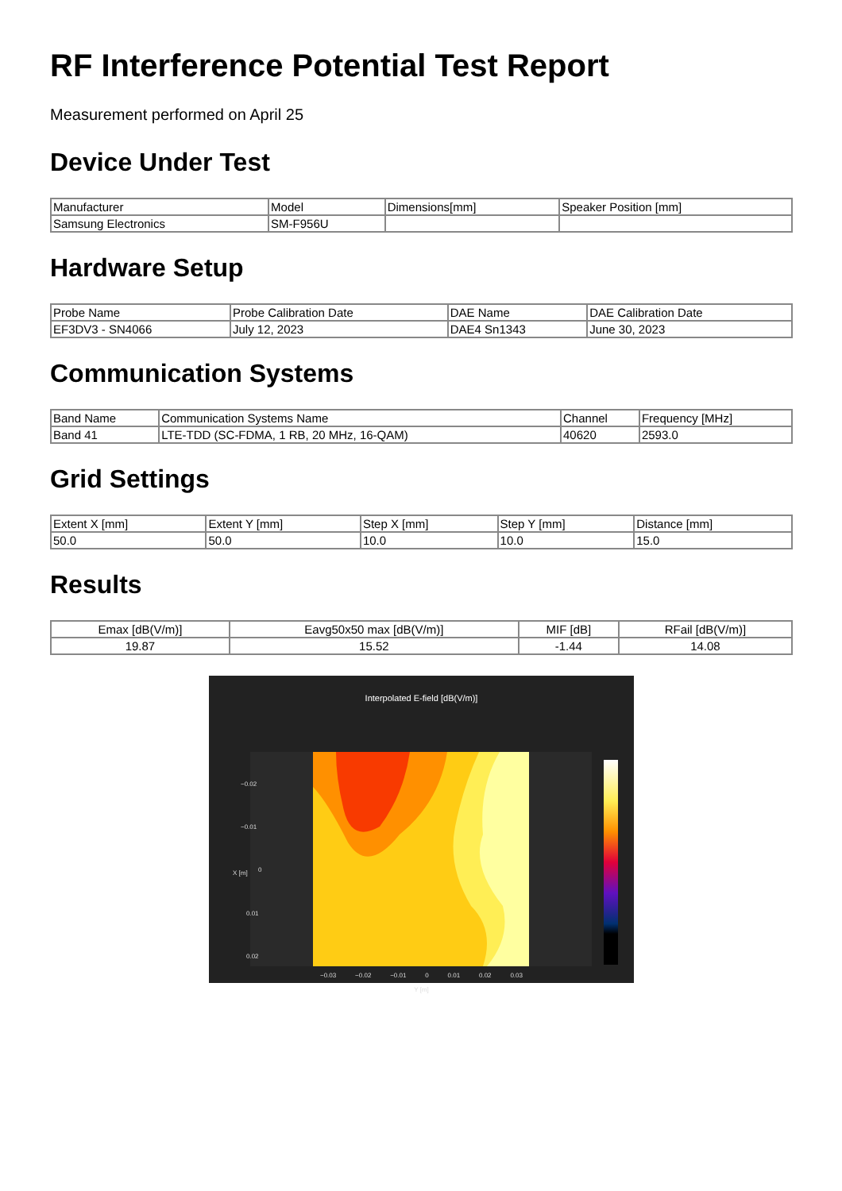RF Interference Potential Test Report
Measurement performed on April 25
Device Under Test
| Manufacturer | Model | Dimensions[mm] | Speaker Position [mm] |
| Samsung Electronics | SM-F956U | | |
Hardware Setup
| Probe Name | Probe Calibration Date | DAE Name | DAE Calibration Date |
| EF3DV3 - SN4066 | July 12, 2023 | DAE4 Sn1343 | June 30, 2023 |
Communication Systems
| Band Name | Communication Systems Name | Channel | Frequency [MHz] |
| Band 41 | LTE-TDD (SC-FDMA, 1 RB, 20 MHz, 16-QAM) | 40620 | 2593.0 |
Grid Settings
| Extent X [mm] | Extent Y [mm] | Step X [mm] | Step Y [mm] | Distance [mm] |
| 50.0 | 50.0 | 10.0 | 10.0 | 15.0 |
Results
| Emax [dB(V/m)] | Eavg50x50 max [dB(V/m)] | MIF [dB] | RFail [dB(V/m)] |
| 19.87 | 15.52 | -1.44 | 14.08 |
Interpolated E-field [dB(V/m)]
−0.02
−0.01
0
0.01
0.02
X [m]
−0.03 −0.02 −0.01 0 0.01 0.02 0.03
Y [m]